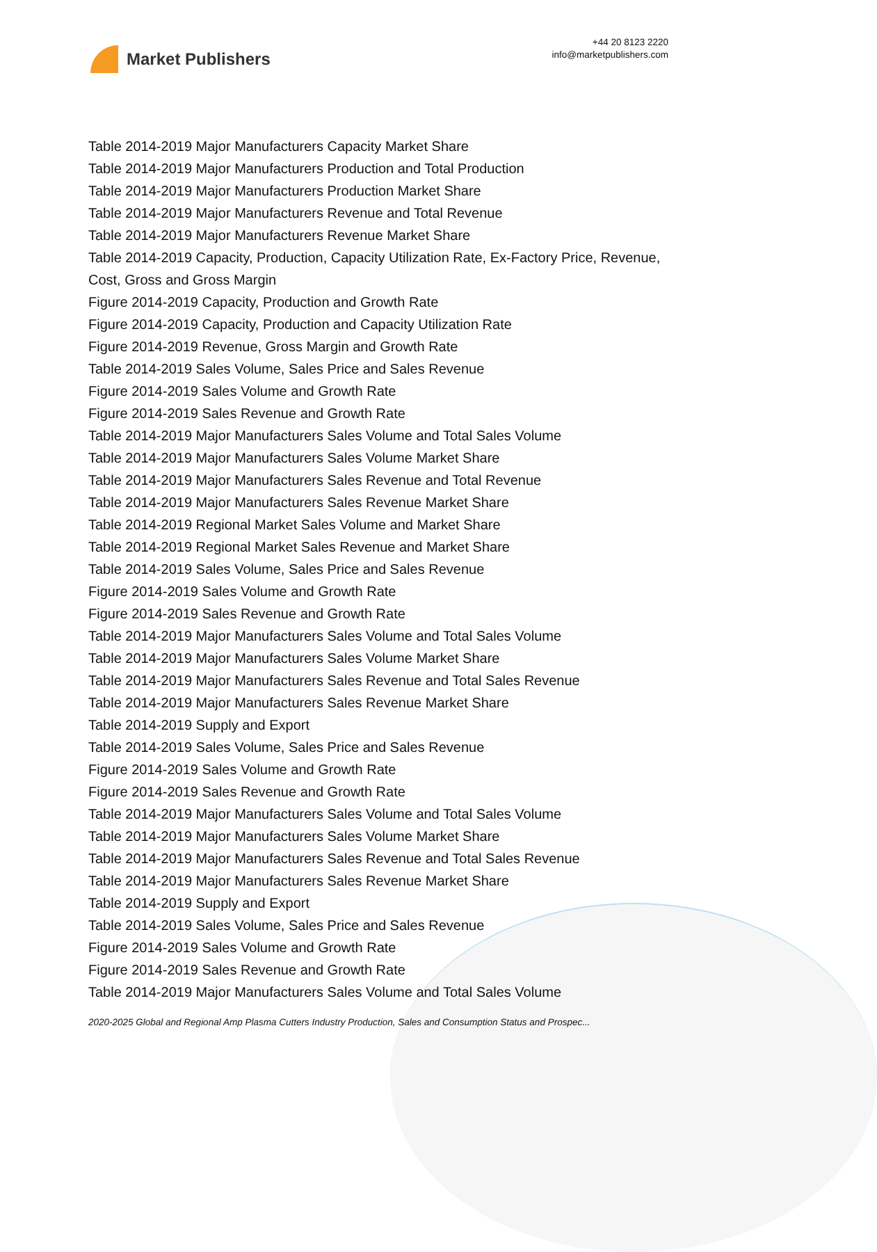Market Publishers
+44 20 8123 2220
info@marketpublishers.com
Table 2014-2019 Major Manufacturers Capacity Market Share
Table 2014-2019 Major Manufacturers Production and Total Production
Table 2014-2019 Major Manufacturers Production Market Share
Table 2014-2019 Major Manufacturers Revenue and Total Revenue
Table 2014-2019 Major Manufacturers Revenue Market Share
Table 2014-2019 Capacity, Production, Capacity Utilization Rate, Ex-Factory Price, Revenue, Cost, Gross and Gross Margin
Figure 2014-2019 Capacity, Production and Growth Rate
Figure 2014-2019 Capacity, Production and Capacity Utilization Rate
Figure 2014-2019 Revenue, Gross Margin and Growth Rate
Table 2014-2019 Sales Volume, Sales Price and Sales Revenue
Figure 2014-2019 Sales Volume and Growth Rate
Figure 2014-2019 Sales Revenue and Growth Rate
Table 2014-2019 Major Manufacturers Sales Volume and Total Sales Volume
Table 2014-2019 Major Manufacturers Sales Volume Market Share
Table 2014-2019 Major Manufacturers Sales Revenue and Total Revenue
Table 2014-2019 Major Manufacturers Sales Revenue Market Share
Table 2014-2019 Regional Market Sales Volume and Market Share
Table 2014-2019 Regional Market Sales Revenue and Market Share
Table 2014-2019 Sales Volume, Sales Price and Sales Revenue
Figure 2014-2019 Sales Volume and Growth Rate
Figure 2014-2019 Sales Revenue and Growth Rate
Table 2014-2019 Major Manufacturers Sales Volume and Total Sales Volume
Table 2014-2019 Major Manufacturers Sales Volume Market Share
Table 2014-2019 Major Manufacturers Sales Revenue and Total Sales Revenue
Table 2014-2019 Major Manufacturers Sales Revenue Market Share
Table 2014-2019 Supply and Export
Table 2014-2019 Sales Volume, Sales Price and Sales Revenue
Figure 2014-2019 Sales Volume and Growth Rate
Figure 2014-2019 Sales Revenue and Growth Rate
Table 2014-2019 Major Manufacturers Sales Volume and Total Sales Volume
Table 2014-2019 Major Manufacturers Sales Volume Market Share
Table 2014-2019 Major Manufacturers Sales Revenue and Total Sales Revenue
Table 2014-2019 Major Manufacturers Sales Revenue Market Share
Table 2014-2019 Supply and Export
Table 2014-2019 Sales Volume, Sales Price and Sales Revenue
Figure 2014-2019 Sales Volume and Growth Rate
Figure 2014-2019 Sales Revenue and Growth Rate
Table 2014-2019 Major Manufacturers Sales Volume and Total Sales Volume
2020-2025 Global and Regional Amp Plasma Cutters Industry Production, Sales and Consumption Status and Prospec...